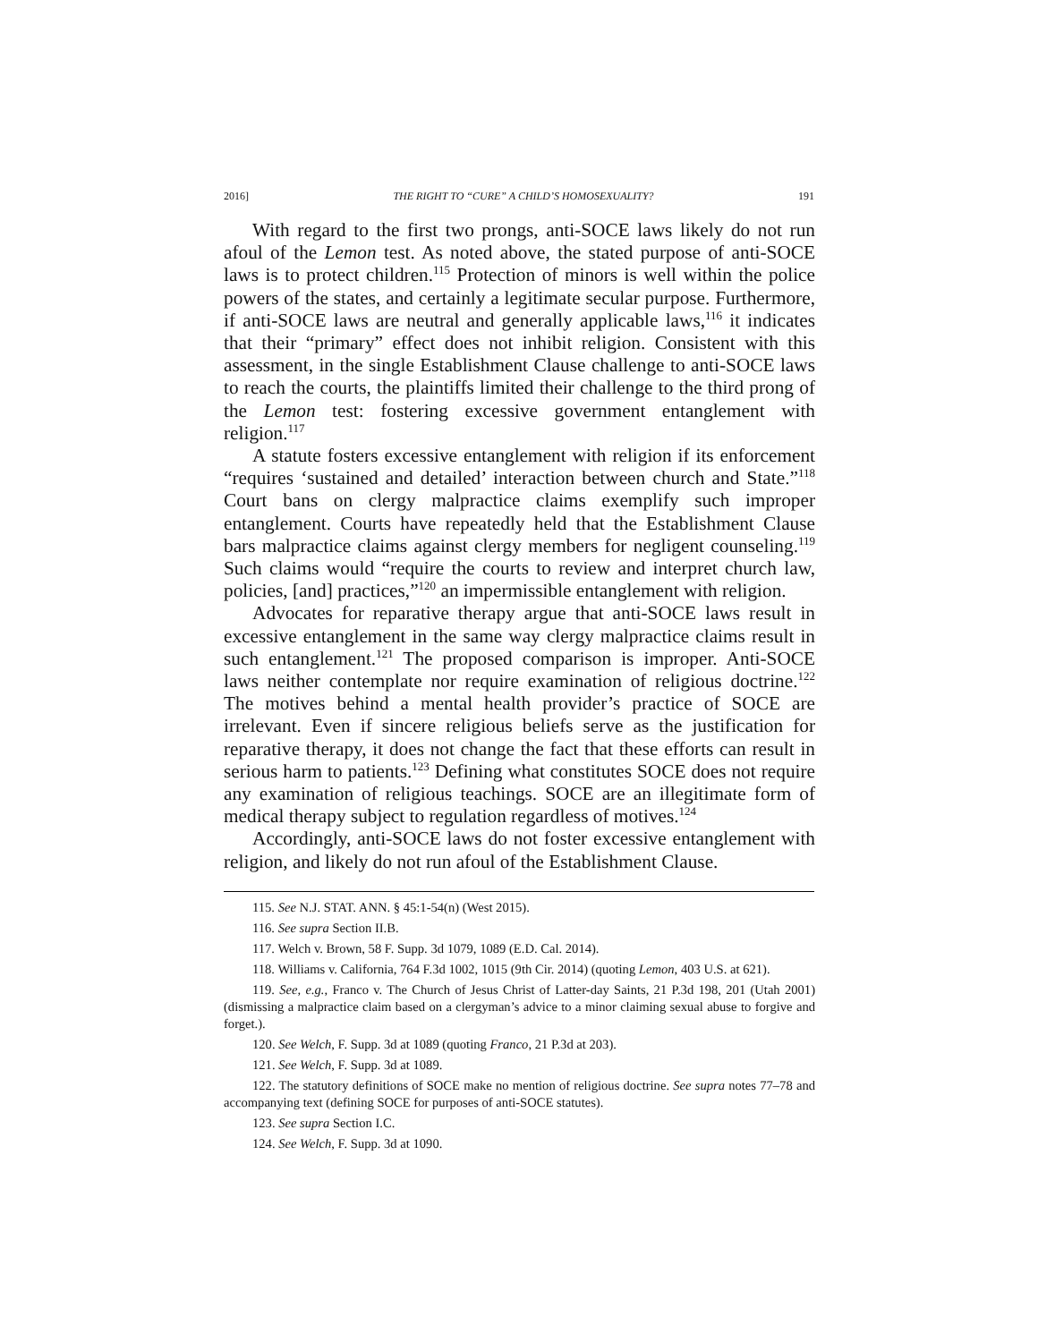2016] THE RIGHT TO “CURE” A CHILD’S HOMOSEXUALITY? 191
With regard to the first two prongs, anti-SOCE laws likely do not run afoul of the Lemon test. As noted above, the stated purpose of anti-SOCE laws is to protect children.<sup>115</sup> Protection of minors is well within the police powers of the states, and certainly a legitimate secular purpose. Furthermore, if anti-SOCE laws are neutral and generally applicable laws,<sup>116</sup> it indicates that their “primary” effect does not inhibit religion. Consistent with this assessment, in the single Establishment Clause challenge to anti-SOCE laws to reach the courts, the plaintiffs limited their challenge to the third prong of the Lemon test: fostering excessive government entanglement with religion.<sup>117</sup>
A statute fosters excessive entanglement with religion if its enforcement “requires ‘sustained and detailed’ interaction between church and State.”<sup>118</sup> Court bans on clergy malpractice claims exemplify such improper entanglement. Courts have repeatedly held that the Establishment Clause bars malpractice claims against clergy members for negligent counseling.<sup>119</sup> Such claims would “require the courts to review and interpret church law, policies, [and] practices,”<sup>120</sup> an impermissible entanglement with religion.
Advocates for reparative therapy argue that anti-SOCE laws result in excessive entanglement in the same way clergy malpractice claims result in such entanglement.<sup>121</sup> The proposed comparison is improper. Anti-SOCE laws neither contemplate nor require examination of religious doctrine.<sup>122</sup> The motives behind a mental health provider’s practice of SOCE are irrelevant. Even if sincere religious beliefs serve as the justification for reparative therapy, it does not change the fact that these efforts can result in serious harm to patients.<sup>123</sup> Defining what constitutes SOCE does not require any examination of religious teachings. SOCE are an illegitimate form of medical therapy subject to regulation regardless of motives.<sup>124</sup>
Accordingly, anti-SOCE laws do not foster excessive entanglement with religion, and likely do not run afoul of the Establishment Clause.
115. See N.J. STAT. ANN. § 45:1-54(n) (West 2015).
116. See supra Section II.B.
117. Welch v. Brown, 58 F. Supp. 3d 1079, 1089 (E.D. Cal. 2014).
118. Williams v. California, 764 F.3d 1002, 1015 (9th Cir. 2014) (quoting Lemon, 403 U.S. at 621).
119. See, e.g., Franco v. The Church of Jesus Christ of Latter-day Saints, 21 P.3d 198, 201 (Utah 2001) (dismissing a malpractice claim based on a clergyman’s advice to a minor claiming sexual abuse to forgive and forget.).
120. See Welch, F. Supp. 3d at 1089 (quoting Franco, 21 P.3d at 203).
121. See Welch, F. Supp. 3d at 1089.
122. The statutory definitions of SOCE make no mention of religious doctrine. See supra notes 77–78 and accompanying text (defining SOCE for purposes of anti-SOCE statutes).
123. See supra Section I.C.
124. See Welch, F. Supp. 3d at 1090.